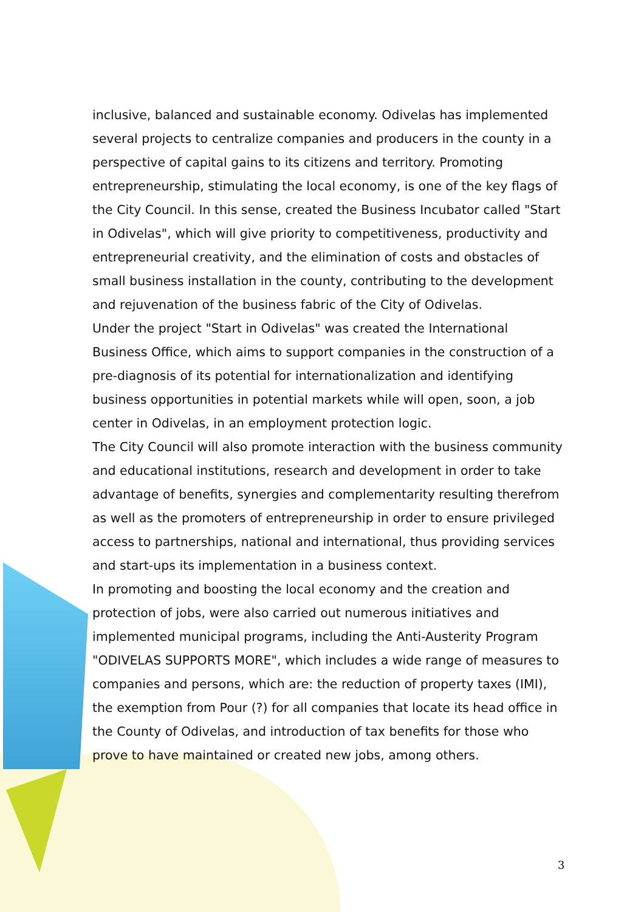inclusive, balanced and sustainable economy. Odivelas has implemented several projects to centralize companies and producers in the county in a perspective of capital gains to its citizens and territory. Promoting entrepreneurship, stimulating the local economy, is one of the key flags of the City Council. In this sense, created the Business Incubator called "Start in Odivelas", which will give priority to competitiveness, productivity and entrepreneurial creativity, and the elimination of costs and obstacles of small business installation in the county, contributing to the development and rejuvenation of the business fabric of the City of Odivelas.
Under the project "Start in Odivelas" was created the International Business Office, which aims to support companies in the construction of a pre-diagnosis of its potential for internationalization and identifying business opportunities in potential markets while will open, soon, a job center in Odivelas, in an employment protection logic.
The City Council will also promote interaction with the business community and educational institutions, research and development in order to take advantage of benefits, synergies and complementarity resulting therefrom as well as the promoters of entrepreneurship in order to ensure privileged access to partnerships, national and international, thus providing services and start-ups its implementation in a business context.
In promoting and boosting the local economy and the creation and protection of jobs, were also carried out numerous initiatives and implemented municipal programs, including the Anti-Austerity Program "ODIVELAS SUPPORTS MORE", which includes a wide range of measures to companies and persons, which are: the reduction of property taxes (IMI), the exemption from Pour (?) for all companies that locate its head office in the County of Odivelas, and introduction of tax benefits for those who prove to have maintained or created new jobs, among others.
3